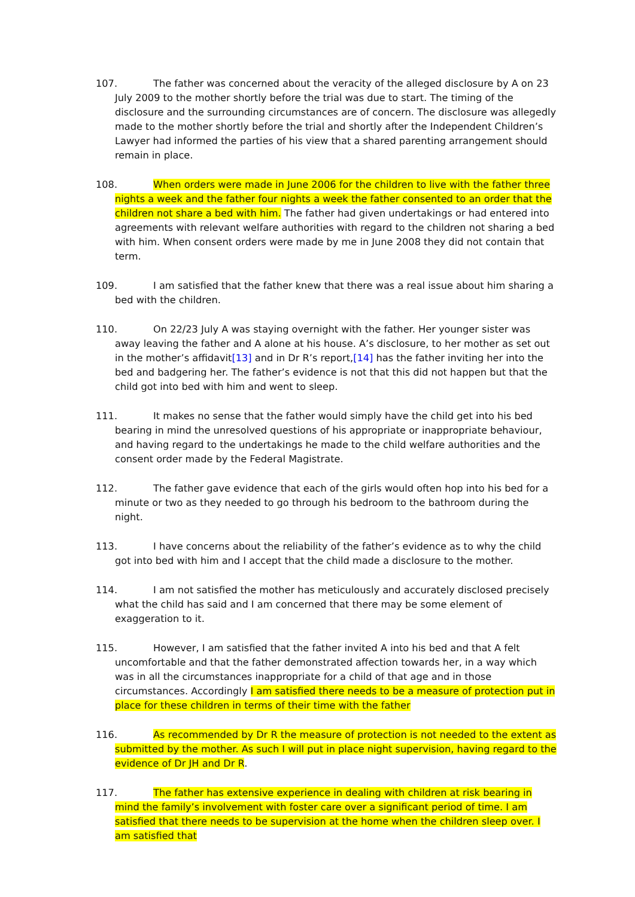107. The father was concerned about the veracity of the alleged disclosure by A on 23 July 2009 to the mother shortly before the trial was due to start. The timing of the disclosure and the surrounding circumstances are of concern. The disclosure was allegedly made to the mother shortly before the trial and shortly after the Independent Children’s Lawyer had informed the parties of his view that a shared parenting arrangement should remain in place.
108. When orders were made in June 2006 for the children to live with the father three nights a week and the father four nights a week the father consented to an order that the children not share a bed with him. The father had given undertakings or had entered into agreements with relevant welfare authorities with regard to the children not sharing a bed with him. When consent orders were made by me in June 2008 they did not contain that term.
109. I am satisfied that the father knew that there was a real issue about him sharing a bed with the children.
110. On 22/23 July A was staying overnight with the father. Her younger sister was away leaving the father and A alone at his house. A’s disclosure, to her mother as set out in the mother’s affidavit[13] and in Dr R’s report,[14] has the father inviting her into the bed and badgering her. The father’s evidence is not that this did not happen but that the child got into bed with him and went to sleep.
111. It makes no sense that the father would simply have the child get into his bed bearing in mind the unresolved questions of his appropriate or inappropriate behaviour, and having regard to the undertakings he made to the child welfare authorities and the consent order made by the Federal Magistrate.
112. The father gave evidence that each of the girls would often hop into his bed for a minute or two as they needed to go through his bedroom to the bathroom during the night.
113. I have concerns about the reliability of the father’s evidence as to why the child got into bed with him and I accept that the child made a disclosure to the mother.
114. I am not satisfied the mother has meticulously and accurately disclosed precisely what the child has said and I am concerned that there may be some element of exaggeration to it.
115. However, I am satisfied that the father invited A into his bed and that A felt uncomfortable and that the father demonstrated affection towards her, in a way which was in all the circumstances inappropriate for a child of that age and in those circumstances. Accordingly I am satisfied there needs to be a measure of protection put in place for these children in terms of their time with the father
116. As recommended by Dr R the measure of protection is not needed to the extent as submitted by the mother. As such I will put in place night supervision, having regard to the evidence of Dr JH and Dr R.
117. The father has extensive experience in dealing with children at risk bearing in mind the family’s involvement with foster care over a significant period of time. I am satisfied that there needs to be supervision at the home when the children sleep over. I am satisfied that